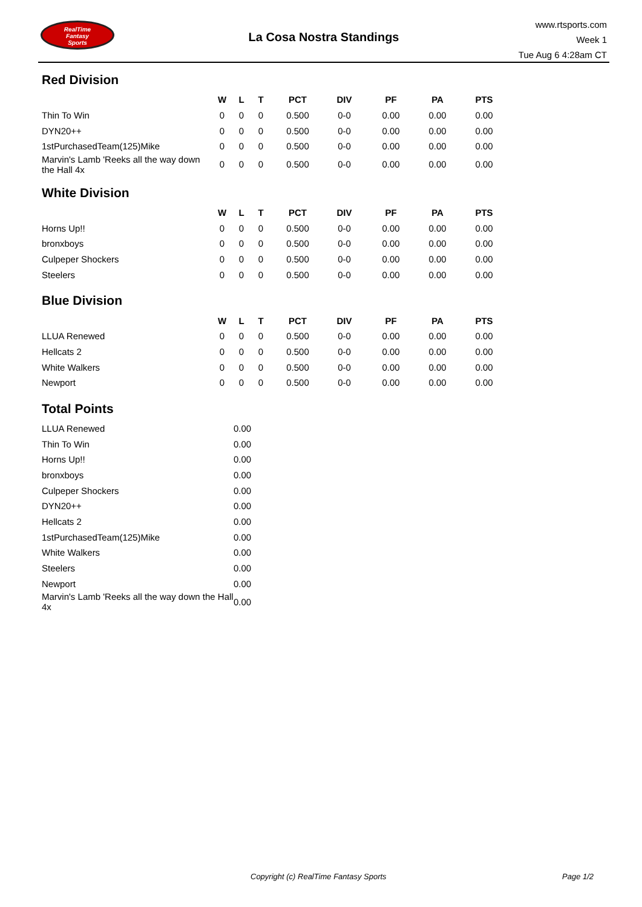RealTime
Fantasy
Sports
La Cosa Nostra Standings
www.rtsports.com
Week 1
Tue Aug 6 4:28am CT
Red Division
| | W | L | T | PCT | DIV | PF | PA | PTS |
| --- | --- | --- | --- | --- | --- | --- | --- | --- |
| Thin To Win | 0 | 0 | 0 | 0.500 | 0-0 | 0.00 | 0.00 | 0.00 |
| DYN20++ | 0 | 0 | 0 | 0.500 | 0-0 | 0.00 | 0.00 | 0.00 |
| 1stPurchasedTeam(125)Mike | 0 | 0 | 0 | 0.500 | 0-0 | 0.00 | 0.00 | 0.00 |
| Marvin's Lamb 'Reeks all the way down the Hall 4x | 0 | 0 | 0 | 0.500 | 0-0 | 0.00 | 0.00 | 0.00 |
White Division
| | W | L | T | PCT | DIV | PF | PA | PTS |
| --- | --- | --- | --- | --- | --- | --- | --- | --- |
| Horns Up!! | 0 | 0 | 0 | 0.500 | 0-0 | 0.00 | 0.00 | 0.00 |
| bronxboys | 0 | 0 | 0 | 0.500 | 0-0 | 0.00 | 0.00 | 0.00 |
| Culpeper Shockers | 0 | 0 | 0 | 0.500 | 0-0 | 0.00 | 0.00 | 0.00 |
| Steelers | 0 | 0 | 0 | 0.500 | 0-0 | 0.00 | 0.00 | 0.00 |
Blue Division
| | W | L | T | PCT | DIV | PF | PA | PTS |
| --- | --- | --- | --- | --- | --- | --- | --- | --- |
| LLUA Renewed | 0 | 0 | 0 | 0.500 | 0-0 | 0.00 | 0.00 | 0.00 |
| Hellcats 2 | 0 | 0 | 0 | 0.500 | 0-0 | 0.00 | 0.00 | 0.00 |
| White Walkers | 0 | 0 | 0 | 0.500 | 0-0 | 0.00 | 0.00 | 0.00 |
| Newport | 0 | 0 | 0 | 0.500 | 0-0 | 0.00 | 0.00 | 0.00 |
Total Points
| LLUA Renewed | 0.00 |
| Thin To Win | 0.00 |
| Horns Up!! | 0.00 |
| bronxboys | 0.00 |
| Culpeper Shockers | 0.00 |
| DYN20++ | 0.00 |
| Hellcats 2 | 0.00 |
| 1stPurchasedTeam(125)Mike | 0.00 |
| White Walkers | 0.00 |
| Steelers | 0.00 |
| Newport | 0.00 |
| Marvin's Lamb 'Reeks all the way down the Hall 4x | 0.00 |
Copyright (c) RealTime Fantasy Sports
Page 1/2